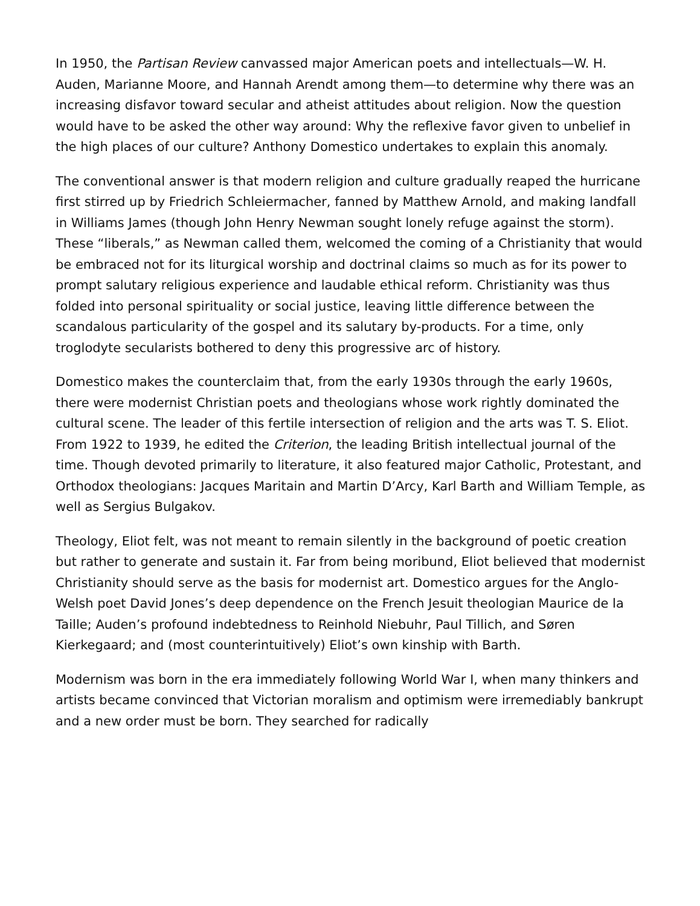In 1950, the Partisan Review canvassed major American poets and intellectuals—W. H. Auden, Marianne Moore, and Hannah Arendt among them—to determine why there was an increasing disfavor toward secular and atheist attitudes about religion. Now the question would have to be asked the other way around: Why the reflexive favor given to unbelief in the high places of our culture? Anthony Domestico undertakes to explain this anomaly.
The conventional answer is that modern religion and culture gradually reaped the hurricane first stirred up by Friedrich Schleiermacher, fanned by Matthew Arnold, and making landfall in Williams James (though John Henry Newman sought lonely refuge against the storm). These “liberals,” as Newman called them, welcomed the coming of a Christianity that would be embraced not for its liturgical worship and doctrinal claims so much as for its power to prompt salutary religious experience and laudable ethical reform. Christianity was thus folded into personal spirituality or social justice, leaving little difference between the scandalous particularity of the gospel and its salutary by-products. For a time, only troglodyte secularists bothered to deny this progressive arc of history.
Domestico makes the counterclaim that, from the early 1930s through the early 1960s, there were modernist Christian poets and theologians whose work rightly dominated the cultural scene. The leader of this fertile intersection of religion and the arts was T. S. Eliot. From 1922 to 1939, he edited the Criterion, the leading British intellectual journal of the time. Though devoted primarily to literature, it also featured major Catholic, Protestant, and Orthodox theologians: Jacques Maritain and Martin D’Arcy, Karl Barth and William Temple, as well as Sergius Bulgakov.
Theology, Eliot felt, was not meant to remain silently in the background of poetic creation but rather to generate and sustain it. Far from being moribund, Eliot believed that modernist Christianity should serve as the basis for modernist art. Domestico argues for the Anglo-Welsh poet David Jones’s deep dependence on the French Jesuit theologian Maurice de la Taille; Auden’s profound indebtedness to Reinhold Niebuhr, Paul Tillich, and Søren Kierkegaard; and (most counterintuitively) Eliot’s own kinship with Barth.
Modernism was born in the era immediately following World War I, when many thinkers and artists became convinced that Victorian moralism and optimism were irremediably bankrupt and a new order must be born. They searched for radically